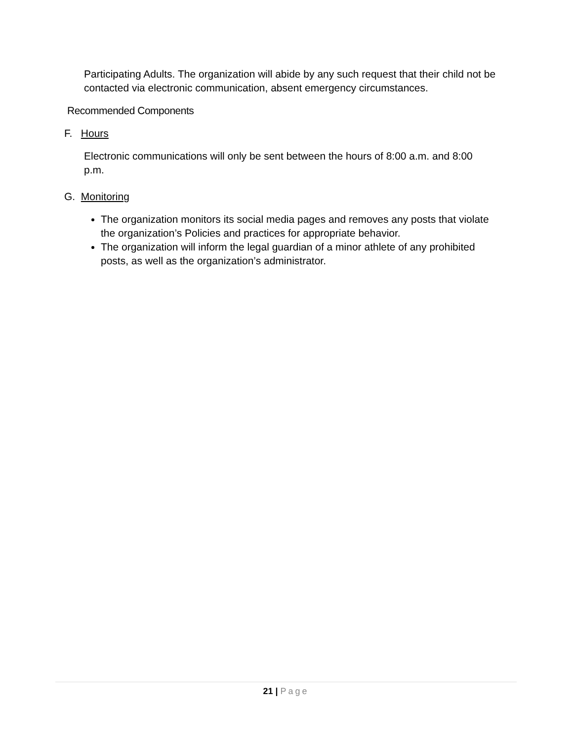Participating Adults. The organization will abide by any such request that their child not be contacted via electronic communication, absent emergency circumstances.
Recommended Components
F. Hours
Electronic communications will only be sent between the hours of 8:00 a.m. and 8:00 p.m.
G. Monitoring
The organization monitors its social media pages and removes any posts that violate the organization’s Policies and practices for appropriate behavior.
The organization will inform the legal guardian of a minor athlete of any prohibited posts, as well as the organization’s administrator.
21 | Page